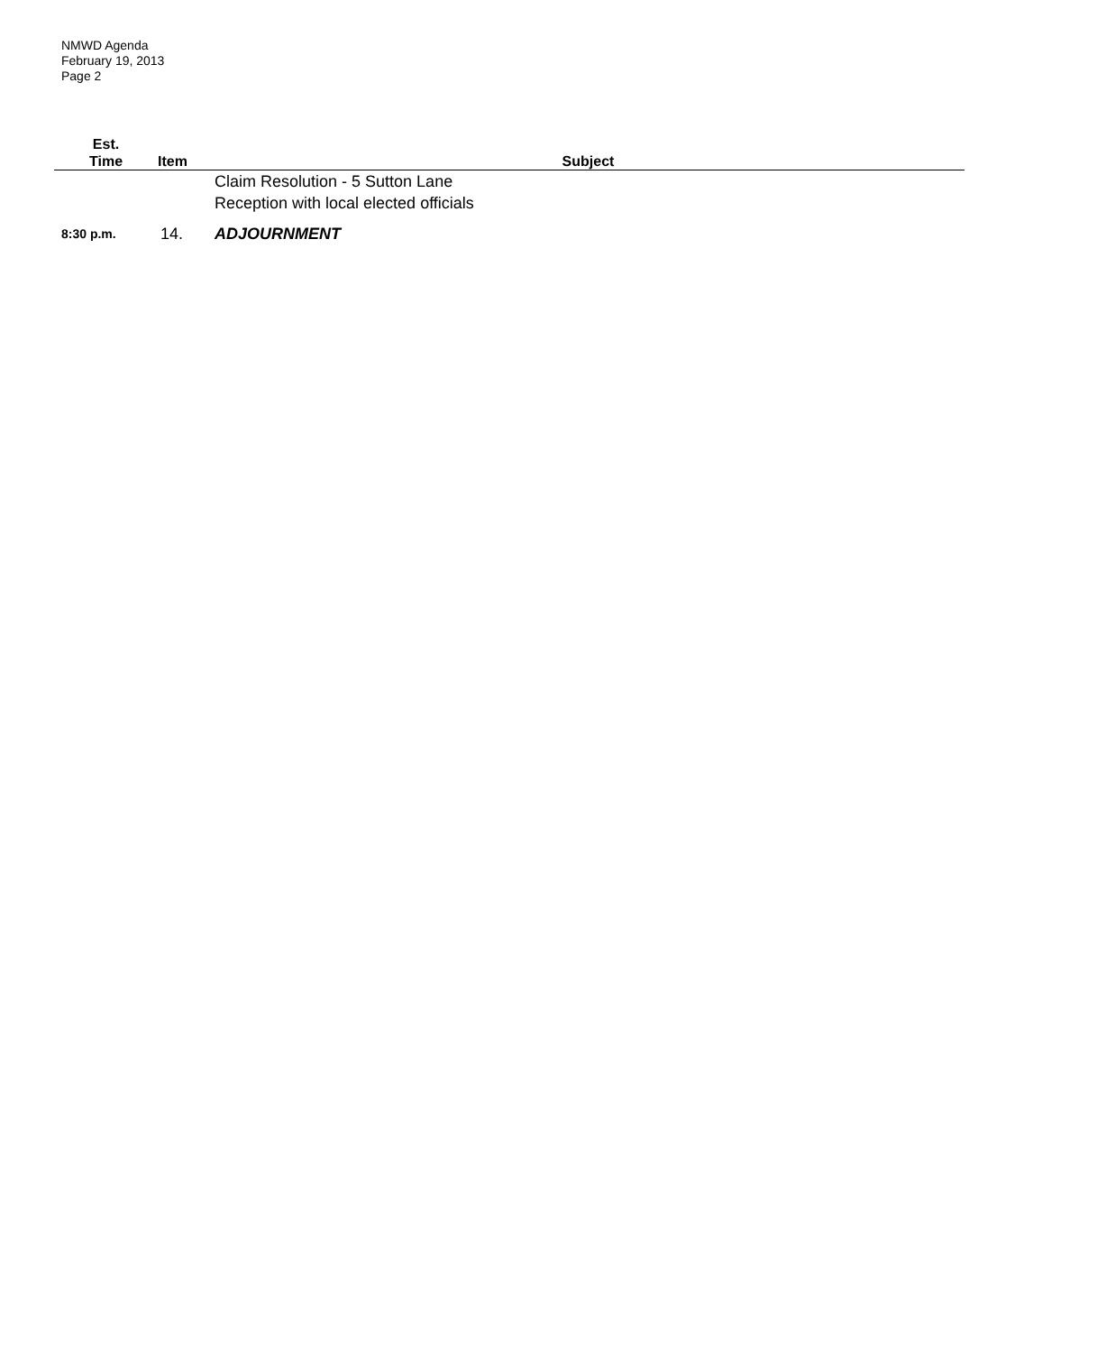NMWD Agenda
February 19, 2013
Page 2
| Est. Time | Item | Subject |
| --- | --- | --- |
| | | Claim Resolution - 5 Sutton Lane Reception with local elected officials |
| 8:30 p.m. | 14. | ADJOURNMENT |